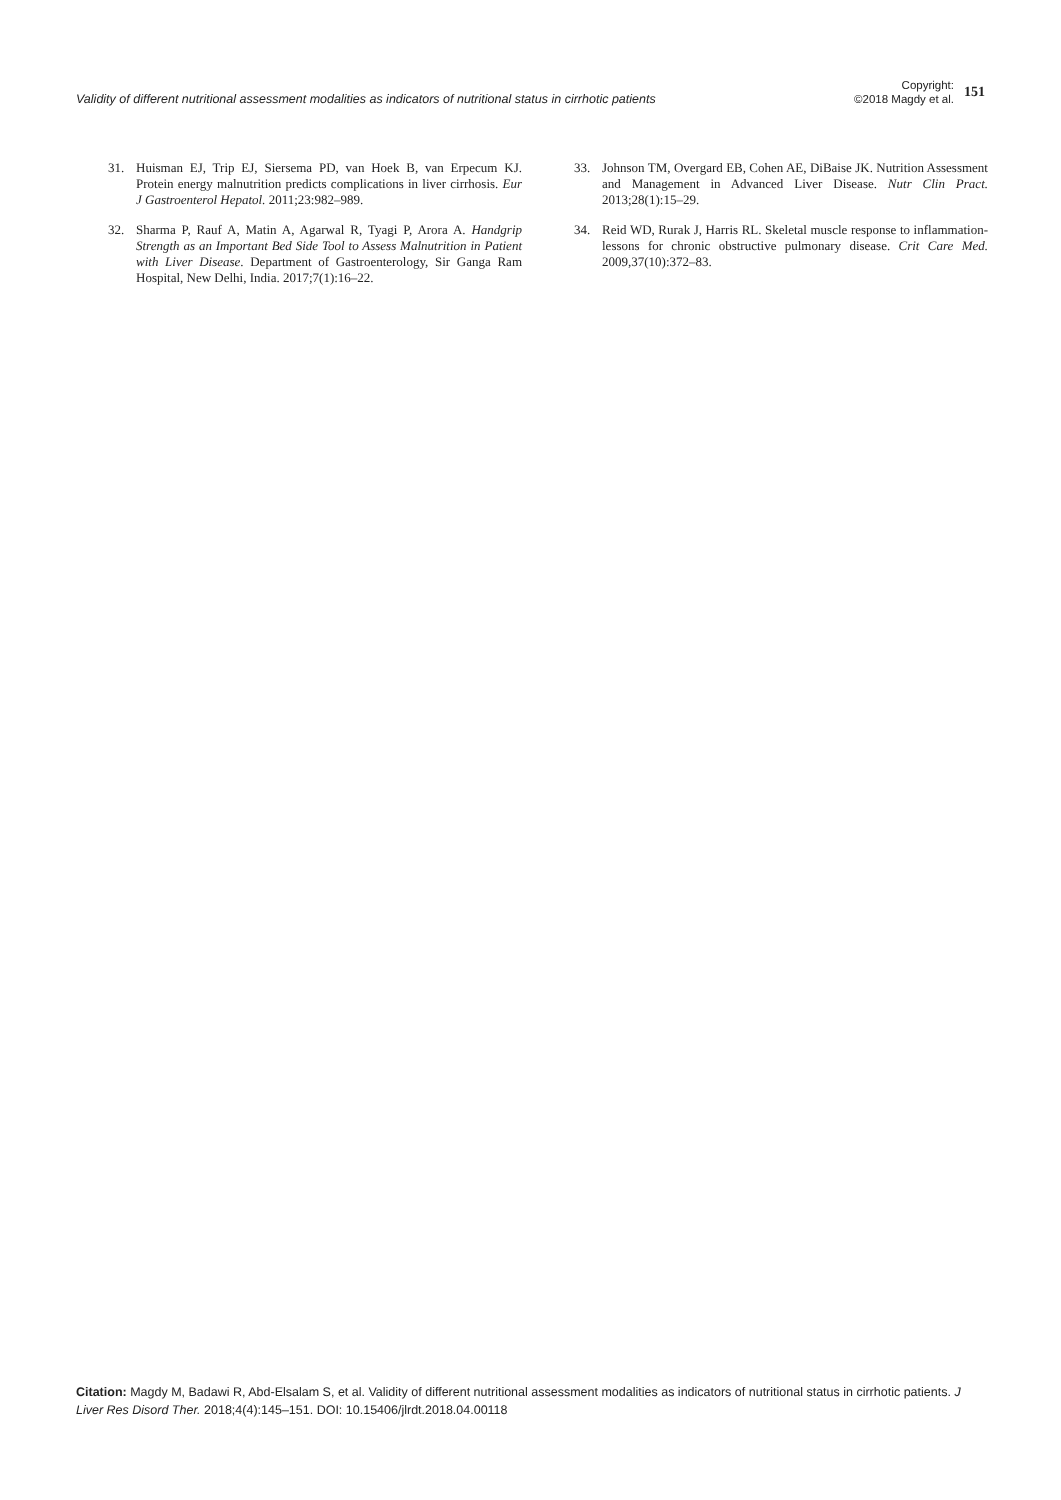Validity of different nutritional assessment modalities as indicators of nutritional status in cirrhotic patients
Copyright:
©2018 Magdy et al.
151
31. Huisman EJ, Trip EJ, Siersema PD, van Hoek B, van Erpecum KJ. Protein energy malnutrition predicts complications in liver cirrhosis. Eur J Gastroenterol Hepatol. 2011;23:982–989.
32. Sharma P, Rauf A, Matin A, Agarwal R, Tyagi P, Arora A. Handgrip Strength as an Important Bed Side Tool to Assess Malnutrition in Patient with Liver Disease. Department of Gastroenterology, Sir Ganga Ram Hospital, New Delhi, India. 2017;7(1):16–22.
33. Johnson TM, Overgard EB, Cohen AE, DiBaise JK. Nutrition Assessment and Management in Advanced Liver Disease. Nutr Clin Pract. 2013;28(1):15–29.
34. Reid WD, Rurak J, Harris RL. Skeletal muscle response to inflammation-lessons for chronic obstructive pulmonary disease. Crit Care Med. 2009,37(10):372–83.
Citation: Magdy M, Badawi R, Abd-Elsalam S, et al. Validity of different nutritional assessment modalities as indicators of nutritional status in cirrhotic patients. J Liver Res Disord Ther. 2018;4(4):145–151. DOI: 10.15406/jlrdt.2018.04.00118